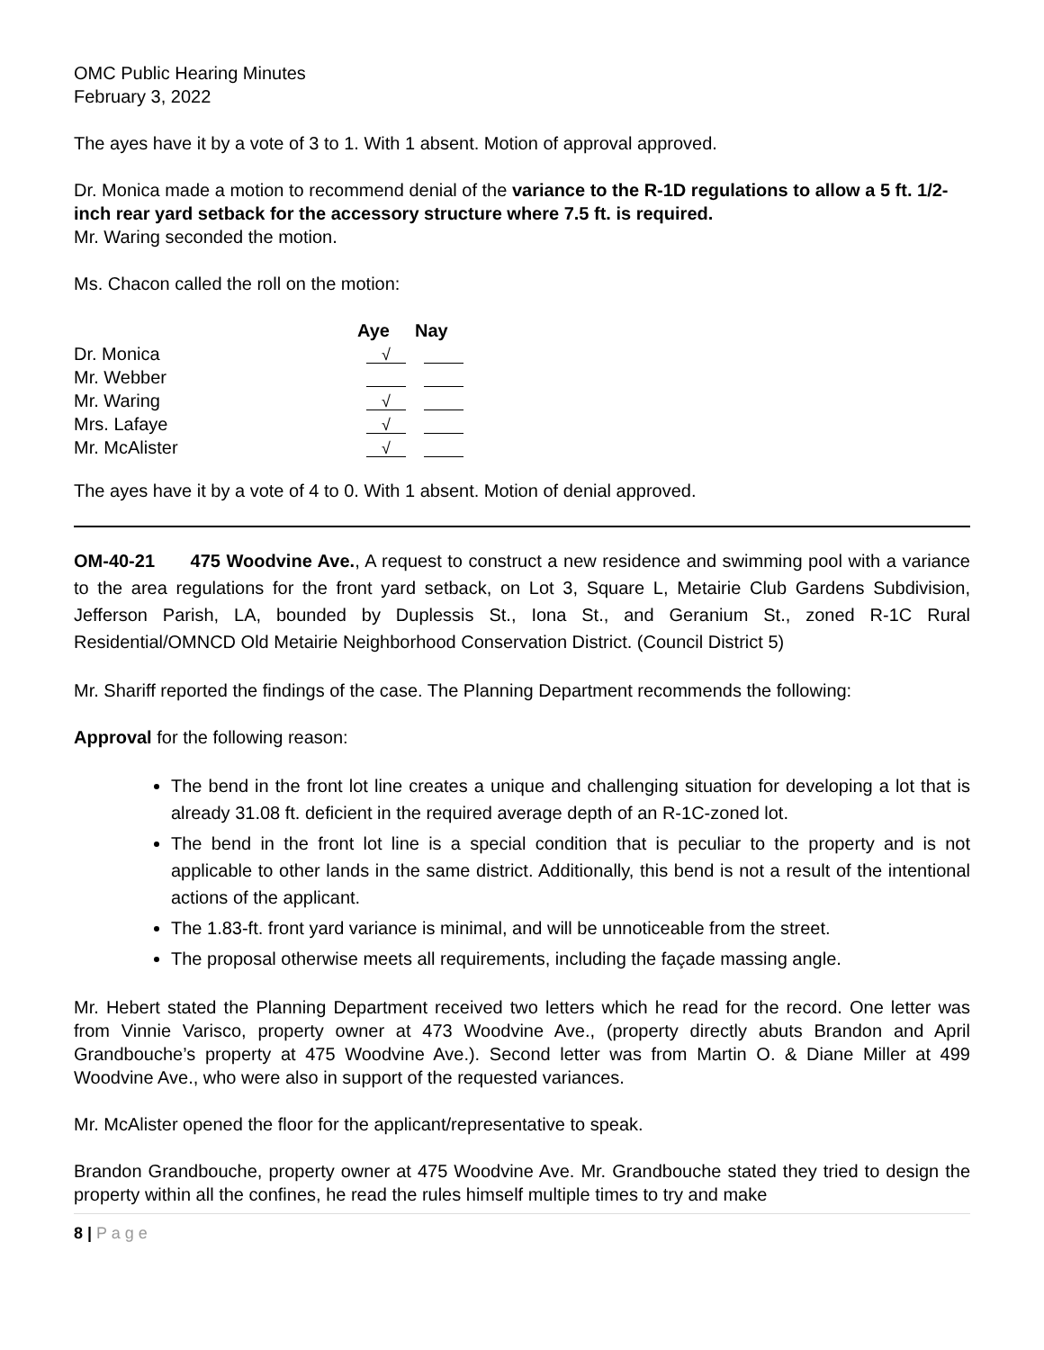OMC Public Hearing Minutes
February 3, 2022
The ayes have it by a vote of 3 to 1. With 1 absent. Motion of approval approved.
Dr. Monica made a motion to recommend denial of the variance to the R-1D regulations to allow a 5 ft. 1/2-inch rear yard setback for the accessory structure where 7.5 ft. is required.
Mr. Waring seconded the motion.
Ms. Chacon called the roll on the motion:
| | Aye | Nay |
| Dr. Monica | √ | |
| Mr. Webber | | |
| Mr. Waring | √ | |
| Mrs. Lafaye | √ | |
| Mr. McAlister | √ | |
The ayes have it by a vote of 4 to 0. With 1 absent. Motion of denial approved.
OM-40-21 475 Woodvine Ave., A request to construct a new residence and swimming pool with a variance to the area regulations for the front yard setback, on Lot 3, Square L, Metairie Club Gardens Subdivision, Jefferson Parish, LA, bounded by Duplessis St., Iona St., and Geranium St., zoned R-1C Rural Residential/OMNCD Old Metairie Neighborhood Conservation District. (Council District 5)
Mr. Shariff reported the findings of the case. The Planning Department recommends the following:
Approval for the following reason:
The bend in the front lot line creates a unique and challenging situation for developing a lot that is already 31.08 ft. deficient in the required average depth of an R-1C-zoned lot.
The bend in the front lot line is a special condition that is peculiar to the property and is not applicable to other lands in the same district. Additionally, this bend is not a result of the intentional actions of the applicant.
The 1.83-ft. front yard variance is minimal, and will be unnoticeable from the street.
The proposal otherwise meets all requirements, including the façade massing angle.
Mr. Hebert stated the Planning Department received two letters which he read for the record. One letter was from Vinnie Varisco, property owner at 473 Woodvine Ave., (property directly abuts Brandon and April Grandbouche’s property at 475 Woodvine Ave.). Second letter was from Martin O. & Diane Miller at 499 Woodvine Ave., who were also in support of the requested variances.
Mr. McAlister opened the floor for the applicant/representative to speak.
Brandon Grandbouche, property owner at 475 Woodvine Ave. Mr. Grandbouche stated they tried to design the property within all the confines, he read the rules himself multiple times to try and make
8 | P a g e